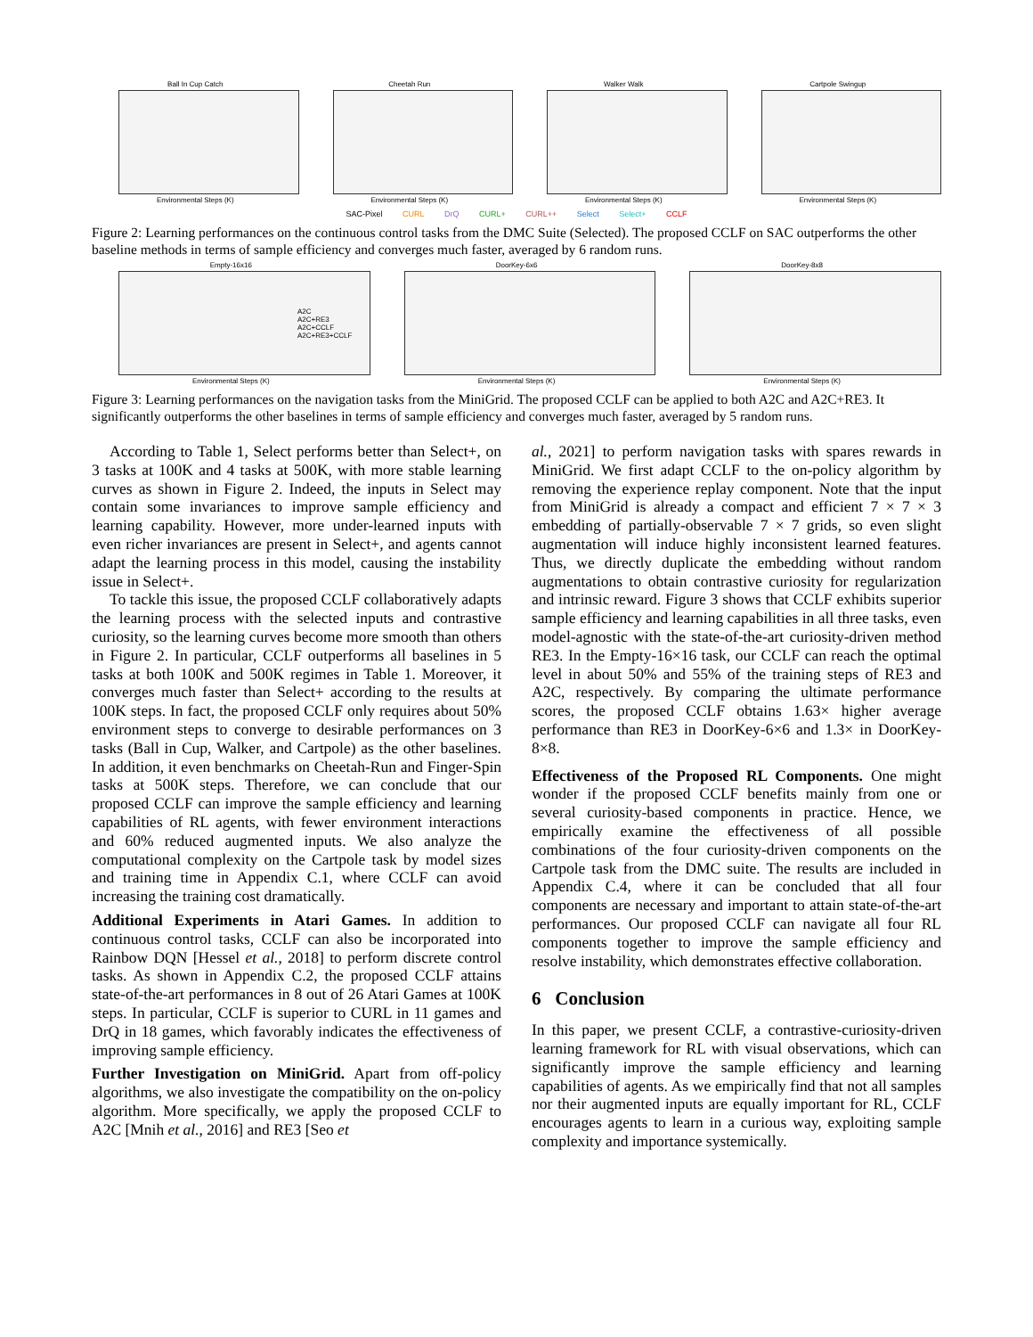Ball In Cup Catch
Environmental Steps (K)
Cheetah Run
Environmental Steps (K)
Walker Walk
Environmental Steps (K)
Cartpole Swingup
Environmental Steps (K)
SAC-Pixel CURL DrQ CURL+ CURL++ Select Select+ CCLF
Figure 2: Learning performances on the continuous control tasks from the DMC Suite (Selected). The proposed CCLF on SAC outperforms the other baseline methods in terms of sample efficiency and converges much faster, averaged by 6 random runs.
Empty-16x16
A2C
A2C+RE3
A2C+CCLF
A2C+RE3+CCLF
Environmental Steps (K)
DoorKey-6x6
Environmental Steps (K)
DoorKey-8x8
Environmental Steps (K)
Figure 3: Learning performances on the navigation tasks from the MiniGrid. The proposed CCLF can be applied to both A2C and A2C+RE3. It significantly outperforms the other baselines in terms of sample efficiency and converges much faster, averaged by 5 random runs.
According to Table 1, Select performs better than Select+, on 3 tasks at 100K and 4 tasks at 500K, with more stable learning curves as shown in Figure 2. Indeed, the inputs in Select may contain some invariances to improve sample efficiency and learning capability. However, more under-learned inputs with even richer invariances are present in Select+, and agents cannot adapt the learning process in this model, causing the instability issue in Select+.
To tackle this issue, the proposed CCLF collaboratively adapts the learning process with the selected inputs and contrastive curiosity, so the learning curves become more smooth than others in Figure 2. In particular, CCLF outperforms all baselines in 5 tasks at both 100K and 500K regimes in Table 1. Moreover, it converges much faster than Select+ according to the results at 100K steps. In fact, the proposed CCLF only requires about 50% environment steps to converge to desirable performances on 3 tasks (Ball in Cup, Walker, and Cartpole) as the other baselines. In addition, it even benchmarks on Cheetah-Run and Finger-Spin tasks at 500K steps. Therefore, we can conclude that our proposed CCLF can improve the sample efficiency and learning capabilities of RL agents, with fewer environment interactions and 60% reduced augmented inputs. We also analyze the computational complexity on the Cartpole task by model sizes and training time in Appendix C.1, where CCLF can avoid increasing the training cost dramatically.
Additional Experiments in Atari Games. In addition to continuous control tasks, CCLF can also be incorporated into Rainbow DQN [Hessel et al., 2018] to perform discrete control tasks. As shown in Appendix C.2, the proposed CCLF attains state-of-the-art performances in 8 out of 26 Atari Games at 100K steps. In particular, CCLF is superior to CURL in 11 games and DrQ in 18 games, which favorably indicates the effectiveness of improving sample efficiency.
Further Investigation on MiniGrid. Apart from off-policy algorithms, we also investigate the compatibility on the on-policy algorithm. More specifically, we apply the proposed CCLF to A2C [Mnih et al., 2016] and RE3 [Seo et
al., 2021] to perform navigation tasks with spares rewards in MiniGrid. We first adapt CCLF to the on-policy algorithm by removing the experience replay component. Note that the input from MiniGrid is already a compact and efficient 7 × 7 × 3 embedding of partially-observable 7 × 7 grids, so even slight augmentation will induce highly inconsistent learned features. Thus, we directly duplicate the embedding without random augmentations to obtain contrastive curiosity for regularization and intrinsic reward. Figure 3 shows that CCLF exhibits superior sample efficiency and learning capabilities in all three tasks, even model-agnostic with the state-of-the-art curiosity-driven method RE3. In the Empty-16×16 task, our CCLF can reach the optimal level in about 50% and 55% of the training steps of RE3 and A2C, respectively. By comparing the ultimate performance scores, the proposed CCLF obtains 1.63× higher average performance than RE3 in DoorKey-6×6 and 1.3× in DoorKey-8×8.
Effectiveness of the Proposed RL Components. One might wonder if the proposed CCLF benefits mainly from one or several curiosity-based components in practice. Hence, we empirically examine the effectiveness of all possible combinations of the four curiosity-driven components on the Cartpole task from the DMC suite. The results are included in Appendix C.4, where it can be concluded that all four components are necessary and important to attain state-of-the-art performances. Our proposed CCLF can navigate all four RL components together to improve the sample efficiency and resolve instability, which demonstrates effective collaboration.
6 Conclusion
In this paper, we present CCLF, a contrastive-curiosity-driven learning framework for RL with visual observations, which can significantly improve the sample efficiency and learning capabilities of agents. As we empirically find that not all samples nor their augmented inputs are equally important for RL, CCLF encourages agents to learn in a curious way, exploiting sample complexity and importance systemically.